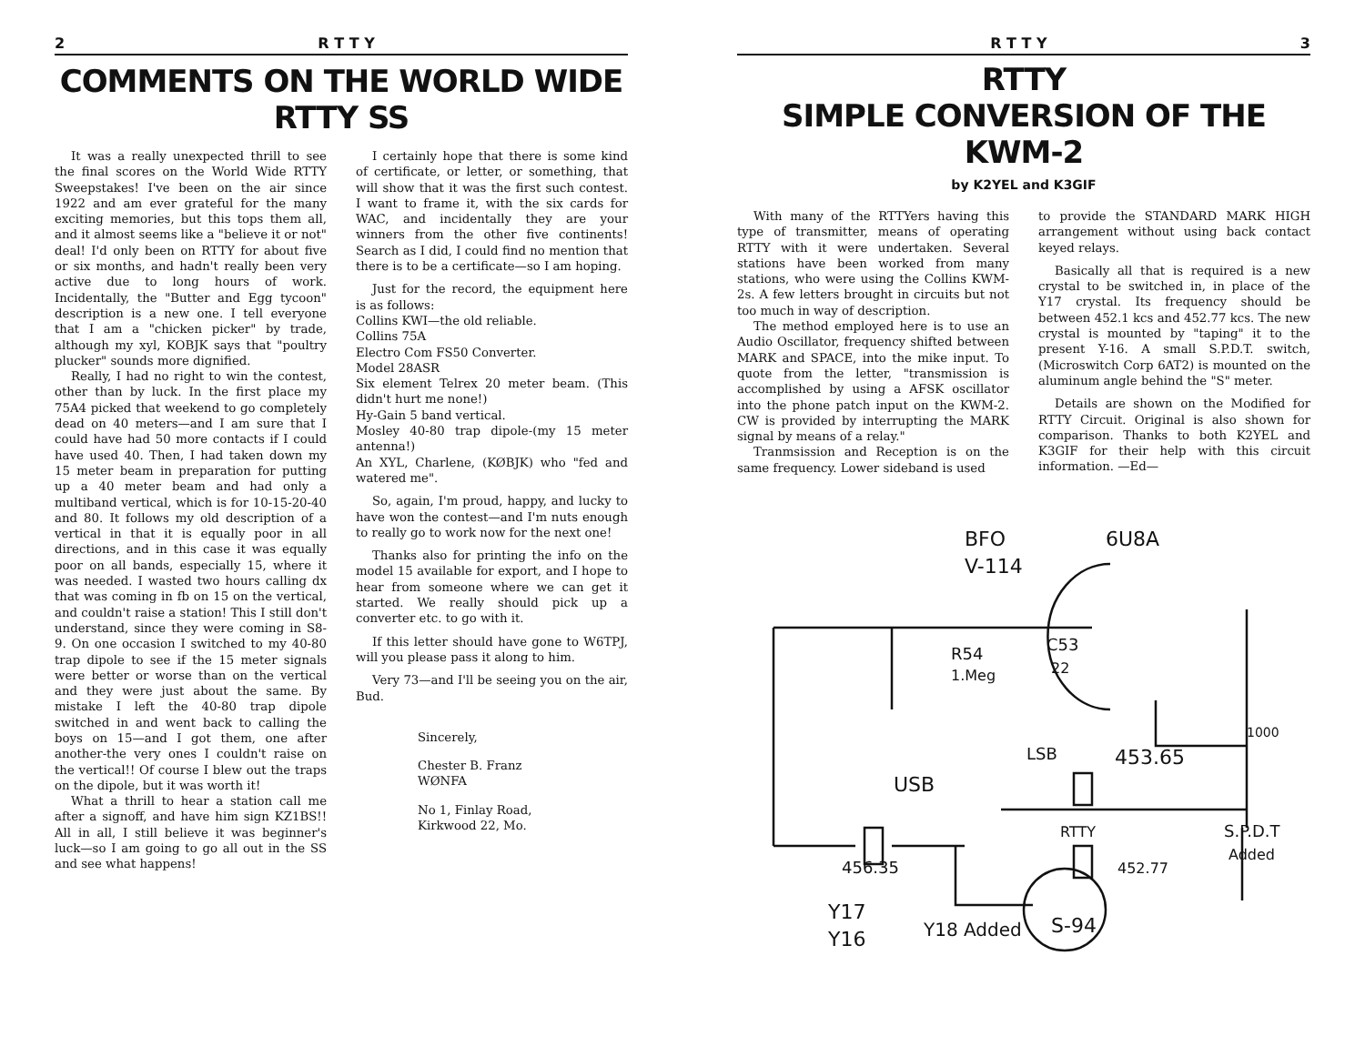2 R T T Y
COMMENTS ON THE WORLD WIDE RTTY SS
It was a really unexpected thrill to see the final scores on the World Wide RTTY Sweepstakes! I've been on the air since 1922 and am ever grateful for the many exciting memories, but this tops them all, and it almost seems like a "believe it or not" deal! I'd only been on RTTY for about five or six months, and hadn't really been very active due to long hours of work. Incidentally, the "Butter and Egg tycoon" description is a new one. I tell everyone that I am a "chicken picker" by trade, although my xyl, KOBJK says that "poultry plucker" sounds more dignified.
Really, I had no right to win the contest, other than by luck. In the first place my 75A4 picked that weekend to go completely dead on 40 meters—and I am sure that I could have had 50 more contacts if I could have used 40. Then, I had taken down my 15 meter beam in preparation for putting up a 40 meter beam and had only a multiband vertical, which is for 10-15-20-40 and 80. It follows my old description of a vertical in that it is equally poor in all directions, and in this case it was equally poor on all bands, especially 15, where it was needed. I wasted two hours calling dx that was coming in fb on 15 on the vertical, and couldn't raise a station! This I still don't understand, since they were coming in S8-9. On one occasion I switched to my 40-80 trap dipole to see if the 15 meter signals were better or worse than on the vertical and they were just about the same. By mistake I left the 40-80 trap dipole switched in and went back to calling the boys on 15—and I got them, one after another-the very ones I couldn't raise on the vertical!! Of course I blew out the traps on the dipole, but it was worth it!
What a thrill to hear a station call me after a signoff, and have him sign KZ1BS!! All in all, I still believe it was beginner's luck—so I am going to go all out in the SS and see what happens!
I certainly hope that there is some kind of certificate, or letter, or something, that will show that it was the first such contest. I want to frame it, with the six cards for WAC, and incidentally they are your winners from the other five continents! Search as I did, I could find no mention that there is to be a certificate—so I am hoping.
Just for the record, the equipment here is as follows:
Collins KWI—the old reliable.
Collins 75A
Electro Com FS50 Converter.
Model 28ASR
Six element Telrex 20 meter beam. (This didn't hurt me none!)
Hy-Gain 5 band vertical.
Mosley 40-80 trap dipole-(my 15 meter antenna!)
An XYL, Charlene, (KØBJK) who "fed and watered me".
So, again, I'm proud, happy, and lucky to have won the contest—and I'm nuts enough to really go to work now for the next one!
Thanks also for printing the info on the model 15 available for export, and I hope to hear from someone where we can get it started. We really should pick up a converter etc. to go with it.
If this letter should have gone to W6TPJ, will you please pass it along to him.
Very 73—and I'll be seeing you on the air, Bud.
Sincerely,
Chester B. Franz
WØNFA
No 1, Finlay Road,
Kirkwood 22, Mo.
R T T Y 3
RTTY
SIMPLE CONVERSION OF THE KWM-2
by K2YEL and K3GIF
With many of the RTTYers having this type of transmitter, means of operating RTTY with it were undertaken. Several stations have been worked from many stations, who were using the Collins KWM-2s. A few letters brought in circuits but not too much in way of description.
The method employed here is to use an Audio Oscillator, frequency shifted between MARK and SPACE, into the mike input. To quote from the letter, "transmission is accomplished by using a AFSK oscillator into the phone patch input on the KWM-2. CW is provided by interrupting the MARK signal by means of a relay."
Tranmsission and Reception is on the same frequency. Lower sideband is used
to provide the STANDARD MARK HIGH arrangement without using back contact keyed relays.
Basically all that is required is a new crystal to be switched in, in place of the Y17 crystal. Its frequency should be between 452.1 kcs and 452.77 kcs. The new crystal is mounted by "taping" it to the present Y-16. A small S.P.D.T. switch, (Microswitch Corp 6AT2) is mounted on the aluminum angle behind the "S" meter.
Details are shown on the Modified for RTTY Circuit. Original is also shown for comparison. Thanks to both K2YEL and K3GIF for their help with this circuit information. —Ed—
BFO
V-114
6U8A
R54
1.Meg
C53
22
1000
USB
LSB
453.65
RTTY
452.77
S.P.D.T
Added
456.35
Y17
Y16
S-94
Y18 Added